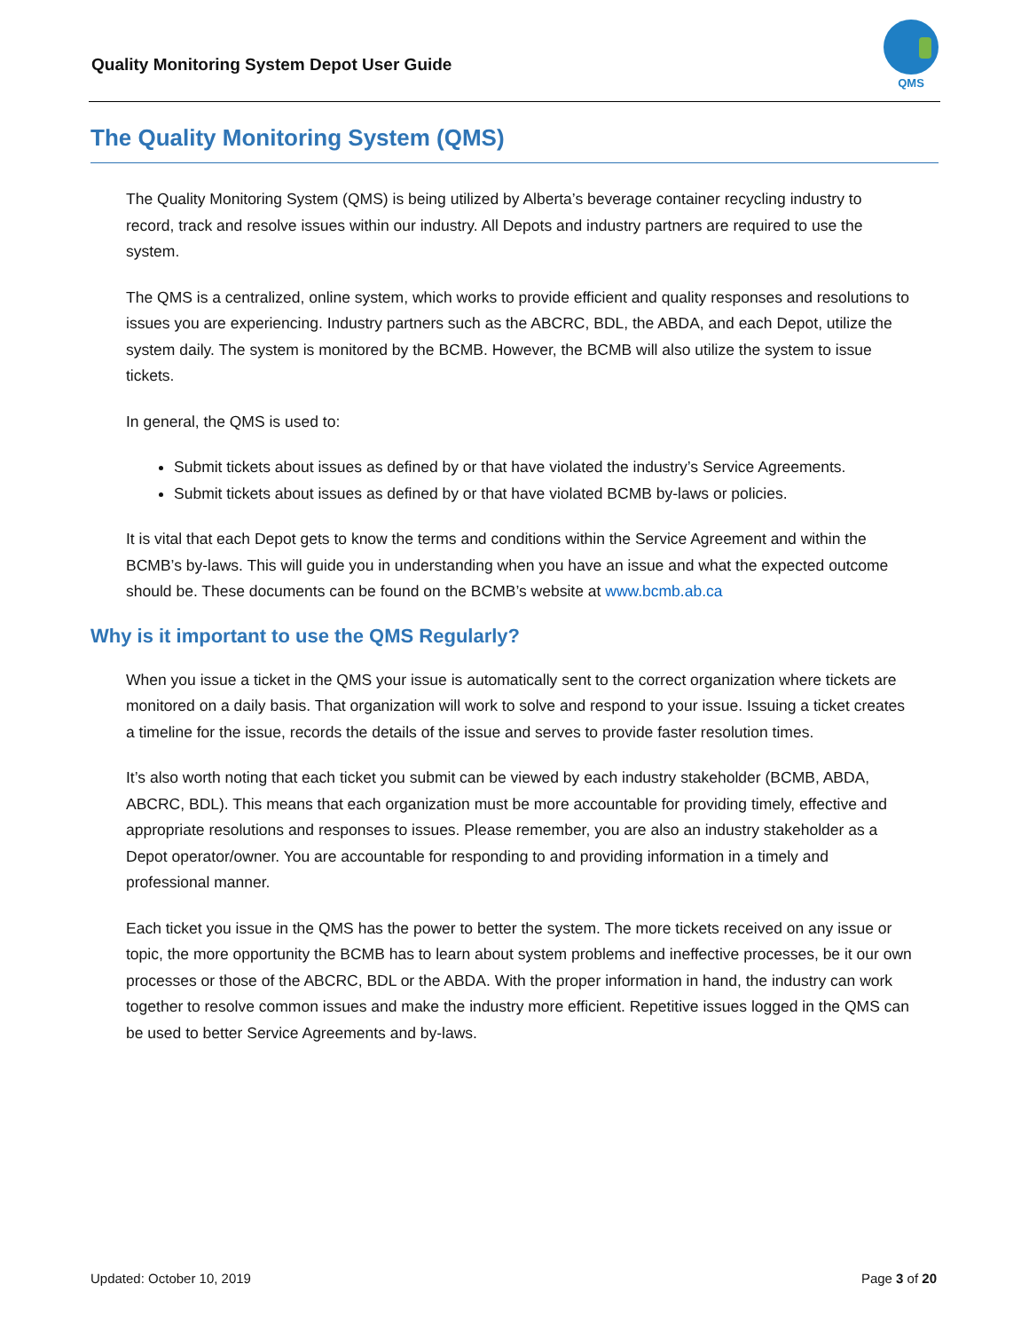Quality Monitoring System Depot User Guide
QMS
The Quality Monitoring System (QMS)
The Quality Monitoring System (QMS) is being utilized by Alberta’s beverage container recycling industry to record, track and resolve issues within our industry. All Depots and industry partners are required to use the system.
The QMS is a centralized, online system, which works to provide efficient and quality responses and resolutions to issues you are experiencing. Industry partners such as the ABCRC, BDL, the ABDA, and each Depot, utilize the system daily. The system is monitored by the BCMB. However, the BCMB will also utilize the system to issue tickets.
In general, the QMS is used to:
Submit tickets about issues as defined by or that have violated the industry’s Service Agreements.
Submit tickets about issues as defined by or that have violated BCMB by-laws or policies.
It is vital that each Depot gets to know the terms and conditions within the Service Agreement and within the BCMB’s by-laws. This will guide you in understanding when you have an issue and what the expected outcome should be. These documents can be found on the BCMB’s website at www.bcmb.ab.ca
Why is it important to use the QMS Regularly?
When you issue a ticket in the QMS your issue is automatically sent to the correct organization where tickets are monitored on a daily basis. That organization will work to solve and respond to your issue. Issuing a ticket creates a timeline for the issue, records the details of the issue and serves to provide faster resolution times.
It’s also worth noting that each ticket you submit can be viewed by each industry stakeholder (BCMB, ABDA, ABCRC, BDL). This means that each organization must be more accountable for providing timely, effective and appropriate resolutions and responses to issues. Please remember, you are also an industry stakeholder as a Depot operator/owner. You are accountable for responding to and providing information in a timely and professional manner.
Each ticket you issue in the QMS has the power to better the system. The more tickets received on any issue or topic, the more opportunity the BCMB has to learn about system problems and ineffective processes, be it our own processes or those of the ABCRC, BDL or the ABDA. With the proper information in hand, the industry can work together to resolve common issues and make the industry more efficient. Repetitive issues logged in the QMS can be used to better Service Agreements and by-laws.
Updated: October 10, 2019 Page 3 of 20